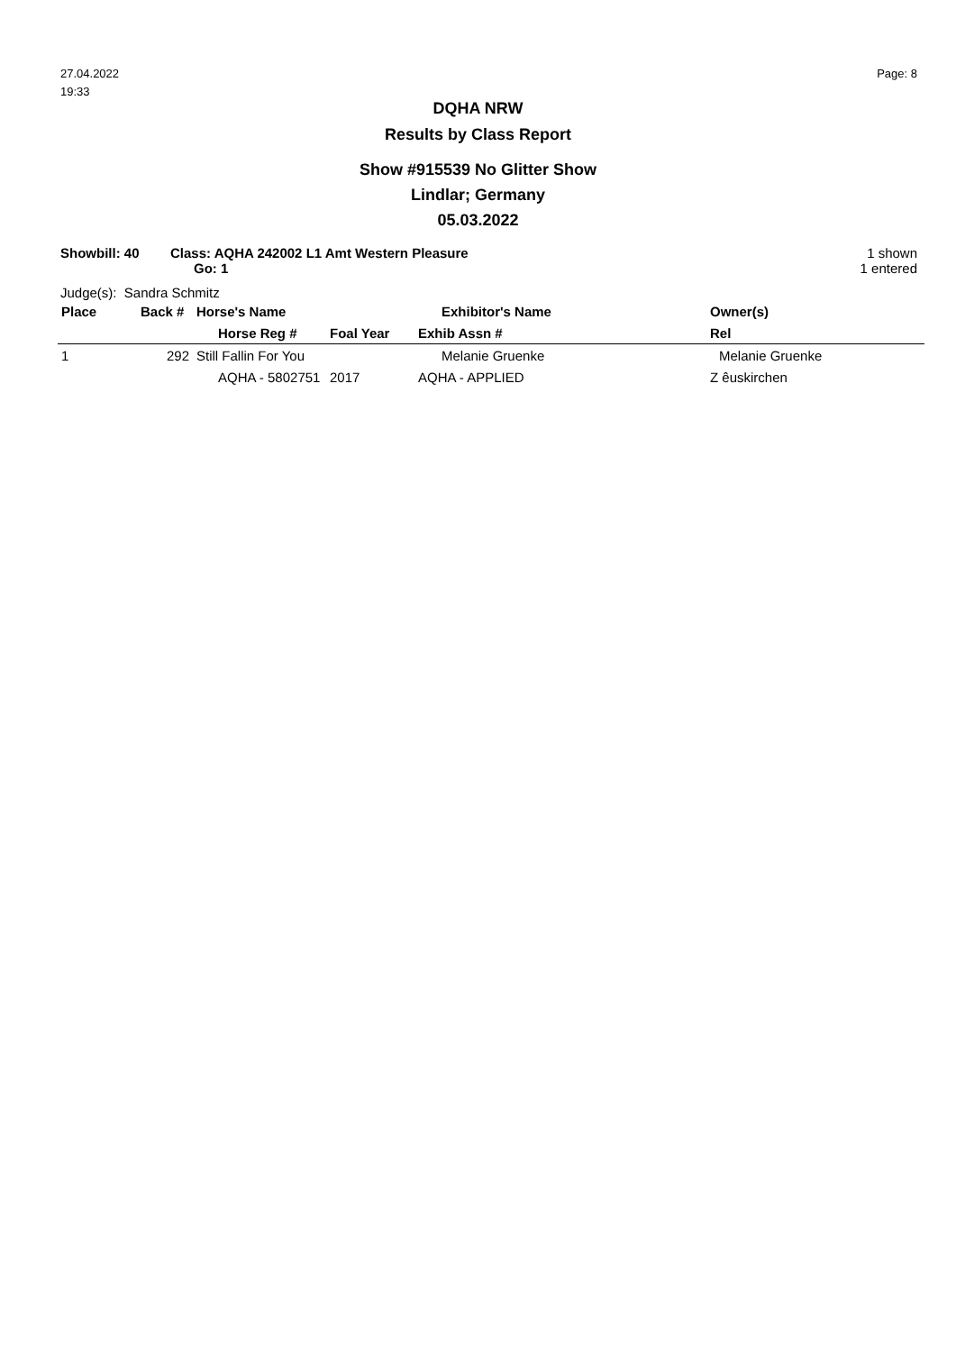27.04.2022
19:33
Page: 8
DQHA NRW
Results by Class Report
Show #915539 No Glitter Show
Lindlar; Germany
05.03.2022
Showbill: 40 Class: AQHA 242002 L1 Amt Western Pleasure
Go: 1
1 shown
1 entered
Judge(s): Sandra Schmitz
| Place | Back # | Horse's Name | | Exhibitor's Name | Owner(s) |
| --- | --- | --- | --- | --- | --- |
| | | Horse Reg # | Foal Year | Exhib Assn # | Rel |
| 1 | 292 | Still Fallin For You | | Melanie Gruenke | Melanie Gruenke |
| | | AQHA - 5802751 | 2017 | AQHA - APPLIED | Z êuskirchen |